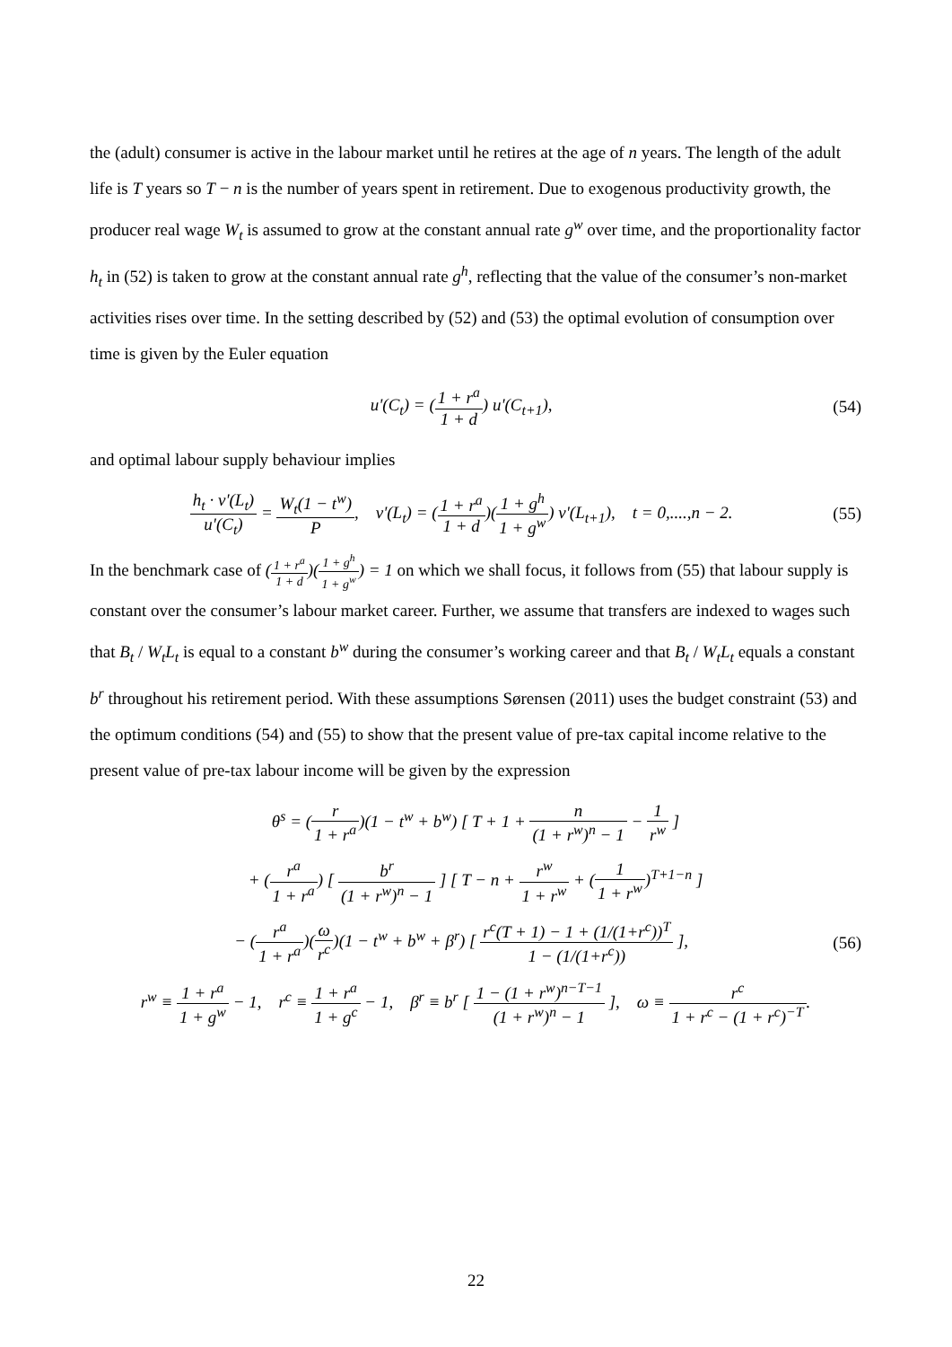the (adult) consumer is active in the labour market until he retires at the age of n years. The length of the adult life is T years so T − n is the number of years spent in retirement. Due to exogenous productivity growth, the producer real wage W<sub>t</sub> is assumed to grow at the constant annual rate g<sup>w</sup> over time, and the proportionality factor h<sub>t</sub> in (52) is taken to grow at the constant annual rate g<sup>h</sup>, reflecting that the value of the consumer’s non-market activities rises over time. In the setting described by (52) and (53) the optimal evolution of consumption over time is given by the Euler equation
u'(C<sub>t</sub>) = (1 + r<sup>a</sup> 1 + d) u'(C<sub>t+1</sub>), (54)
and optimal labour supply behaviour implies
h<sub>t</sub> · v'(L<sub>t</sub>) u'(C<sub>t</sub>) = W<sub>t</sub>(1 − t<sup>w</sup>) P, v'(L<sub>t</sub>) = (1 + r<sup>a</sup> 1 + d)(1 + g<sup>h</sup> 1 + g<sup>w</sup>) v'(L<sub>t+1</sub>), t = 0,....,n − 2. (55)
In the benchmark case of (1 + r<sup>a</sup> 1 + d)(1 + g<sup>h</sup> 1 + g<sup>w</sup>) = 1 on which we shall focus, it follows from (55) that labour supply is constant over the consumer’s labour market career. Further, we assume that transfers are indexed to wages such that B<sub>t</sub> / W<sub>t</sub>L<sub>t</sub> is equal to a constant b<sup>w</sup> during the consumer’s working career and that B<sub>t</sub> / W<sub>t</sub>L<sub>t</sub> equals a constant b<sup>r</sup> throughout his retirement period. With these assumptions Sørensen (2011) uses the budget constraint (53) and the optimum conditions (54) and (55) to show that the present value of pre-tax capital income relative to the present value of pre-tax labour income will be given by the expression
θ<sup>s</sup> = (r 1 + r<sup>a</sup>)(1 − t<sup>w</sup> + b<sup>w</sup>) [ T + 1 + n (1 + r<sup>w</sup>)<sup>n</sup> − 1 − 1 r<sup>w</sup> ]
+ (r<sup>a</sup> 1 + r<sup>a</sup>) [ b<sup>r</sup> (1 + r<sup>w</sup>)<sup>n</sup> − 1 ] [ T − n + r<sup>w</sup> 1 + r<sup>w</sup> + (1 1 + r<sup>w</sup>)<sup>T+1−n</sup> ]
− (r<sup>a</sup> 1 + r<sup>a</sup>)(ω r<sup>c</sup>)(1 − t<sup>w</sup> + b<sup>w</sup> + β<sup>r</sup>) [ r<sup>c</sup>(T + 1) − 1 + (1/(1+r<sup>c</sup>))<sup>T</sup> 1 − (1/(1+r<sup>c</sup>)) ], (56)
r<sup>w</sup> ≡ 1 + r<sup>a</sup> 1 + g<sup>w</sup> − 1, r<sup>c</sup> ≡ 1 + r<sup>a</sup> 1 + g<sup>c</sup> − 1, β<sup>r</sup> ≡ b<sup>r</sup> [ 1 − (1 + r<sup>w</sup>)<sup>n−T−1</sup> (1 + r<sup>w</sup>)<sup>n</sup> − 1 ], ω ≡ r<sup>c</sup> 1 + r<sup>c</sup> − (1 + r<sup>c</sup>)<sup>−T</sup>.
22